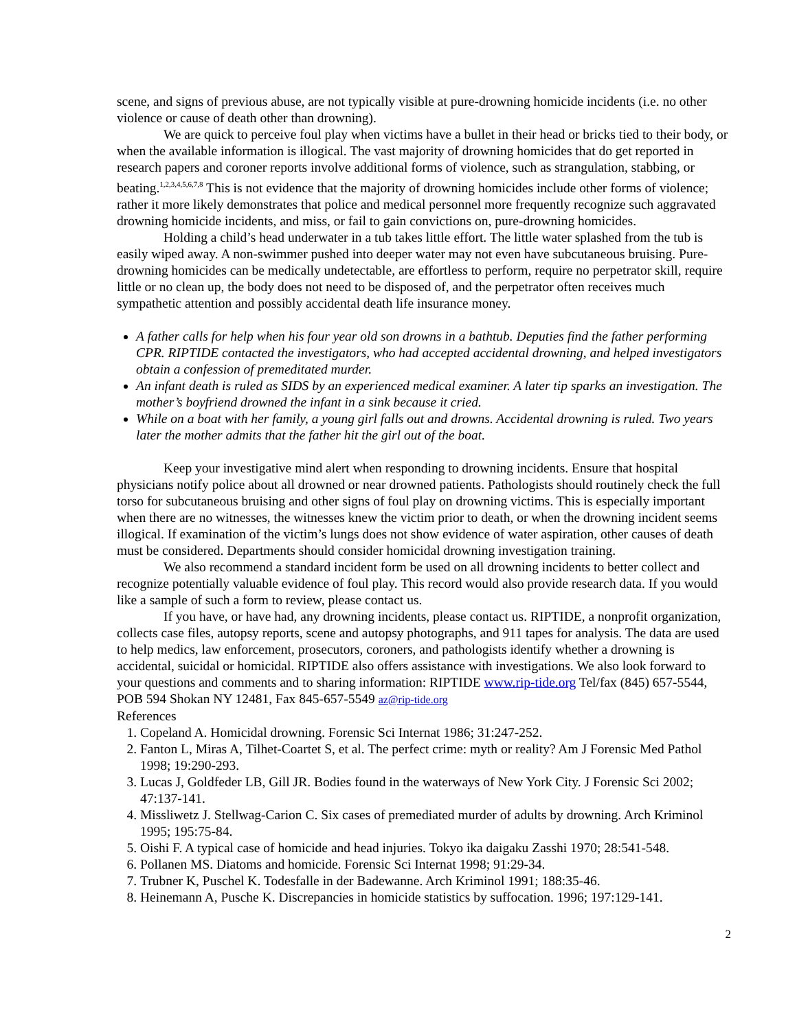scene, and signs of previous abuse, are not typically visible at pure-drowning homicide incidents (i.e. no other violence or cause of death other than drowning).
We are quick to perceive foul play when victims have a bullet in their head or bricks tied to their body, or when the available information is illogical. The vast majority of drowning homicides that do get reported in research papers and coroner reports involve additional forms of violence, such as strangulation, stabbing, or beating.<sup>1,2,3,4,5,6,7,8</sup> This is not evidence that the majority of drowning homicides include other forms of violence; rather it more likely demonstrates that police and medical personnel more frequently recognize such aggravated drowning homicide incidents, and miss, or fail to gain convictions on, pure-drowning homicides.
Holding a child’s head underwater in a tub takes little effort. The little water splashed from the tub is easily wiped away. A non-swimmer pushed into deeper water may not even have subcutaneous bruising. Pure-drowning homicides can be medically undetectable, are effortless to perform, require no perpetrator skill, require little or no clean up, the body does not need to be disposed of, and the perpetrator often receives much sympathetic attention and possibly accidental death life insurance money.
A father calls for help when his four year old son drowns in a bathtub. Deputies find the father performing CPR. RIPTIDE contacted the investigators, who had accepted accidental drowning, and helped investigators obtain a confession of premeditated murder.
An infant death is ruled as SIDS by an experienced medical examiner. A later tip sparks an investigation. The mother’s boyfriend drowned the infant in a sink because it cried.
While on a boat with her family, a young girl falls out and drowns. Accidental drowning is ruled. Two years later the mother admits that the father hit the girl out of the boat.
Keep your investigative mind alert when responding to drowning incidents. Ensure that hospital physicians notify police about all drowned or near drowned patients. Pathologists should routinely check the full torso for subcutaneous bruising and other signs of foul play on drowning victims. This is especially important when there are no witnesses, the witnesses knew the victim prior to death, or when the drowning incident seems illogical. If examination of the victim’s lungs does not show evidence of water aspiration, other causes of death must be considered. Departments should consider homicidal drowning investigation training.
We also recommend a standard incident form be used on all drowning incidents to better collect and recognize potentially valuable evidence of foul play. This record would also provide research data. If you would like a sample of such a form to review, please contact us.
If you have, or have had, any drowning incidents, please contact us. RIPTIDE, a nonprofit organization, collects case files, autopsy reports, scene and autopsy photographs, and 911 tapes for analysis. The data are used to help medics, law enforcement, prosecutors, coroners, and pathologists identify whether a drowning is accidental, suicidal or homicidal. RIPTIDE also offers assistance with investigations. We also look forward to your questions and comments and to sharing information: RIPTIDE www.rip-tide.org Tel/fax (845) 657-5544, POB 594 Shokan NY 12481, Fax 845-657-5549 az@rip-tide.org
References
1. Copeland A. Homicidal drowning. Forensic Sci Internat 1986; 31:247-252.
2. Fanton L, Miras A, Tilhet-Coartet S, et al. The perfect crime: myth or reality? Am J Forensic Med Pathol 1998; 19:290-293.
3. Lucas J, Goldfeder LB, Gill JR. Bodies found in the waterways of New York City. J Forensic Sci 2002; 47:137-141.
4. Missliwetz J. Stellwag-Carion C. Six cases of premediated murder of adults by drowning. Arch Kriminol 1995; 195:75-84.
5. Oishi F. A typical case of homicide and head injuries. Tokyo ika daigaku Zasshi 1970; 28:541-548.
6. Pollanen MS. Diatoms and homicide. Forensic Sci Internat 1998; 91:29-34.
7. Trubner K, Puschel K. Todesfalle in der Badewanne. Arch Kriminol 1991; 188:35-46.
8. Heinemann A, Pusche K. Discrepancies in homicide statistics by suffocation. 1996; 197:129-141.
2